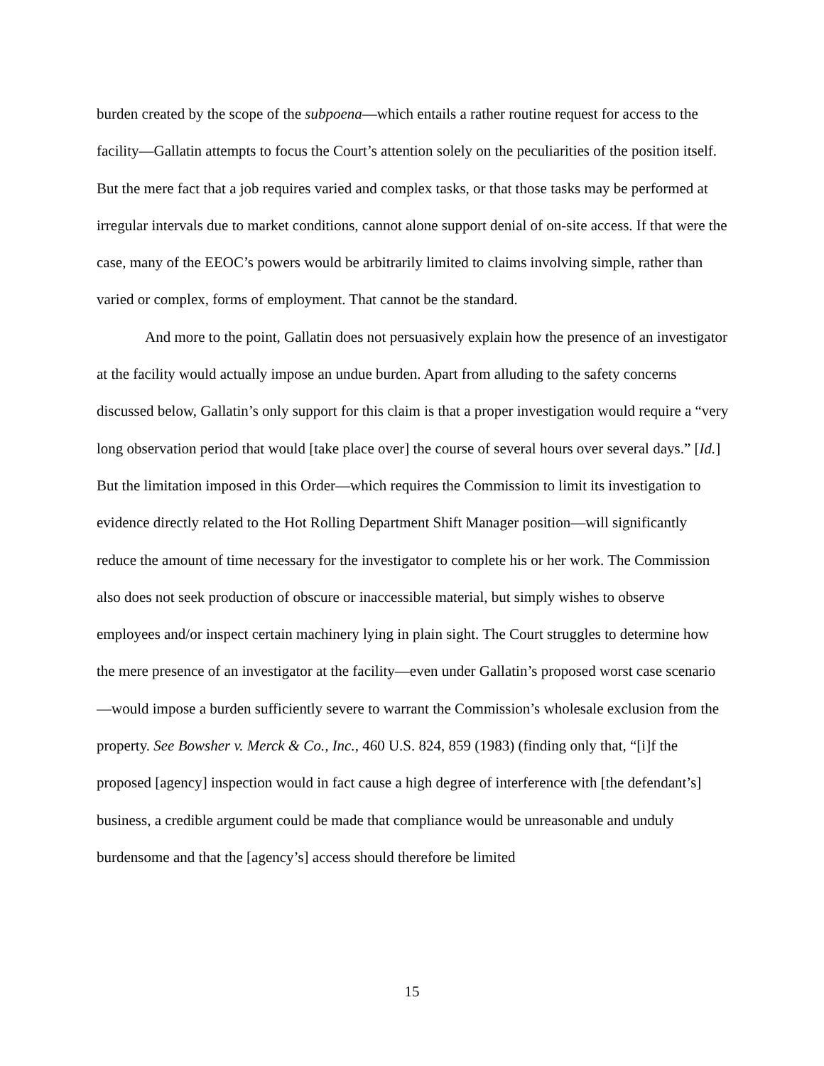burden created by the scope of the subpoena—which entails a rather routine request for access to the facility—Gallatin attempts to focus the Court’s attention solely on the peculiarities of the position itself. But the mere fact that a job requires varied and complex tasks, or that those tasks may be performed at irregular intervals due to market conditions, cannot alone support denial of on-site access. If that were the case, many of the EEOC’s powers would be arbitrarily limited to claims involving simple, rather than varied or complex, forms of employment. That cannot be the standard.
And more to the point, Gallatin does not persuasively explain how the presence of an investigator at the facility would actually impose an undue burden. Apart from alluding to the safety concerns discussed below, Gallatin’s only support for this claim is that a proper investigation would require a “very long observation period that would [take place over] the course of several hours over several days.” [Id.] But the limitation imposed in this Order—which requires the Commission to limit its investigation to evidence directly related to the Hot Rolling Department Shift Manager position—will significantly reduce the amount of time necessary for the investigator to complete his or her work. The Commission also does not seek production of obscure or inaccessible material, but simply wishes to observe employees and/or inspect certain machinery lying in plain sight. The Court struggles to determine how the mere presence of an investigator at the facility—even under Gallatin’s proposed worst case scenario—would impose a burden sufficiently severe to warrant the Commission’s wholesale exclusion from the property. See Bowsher v. Merck & Co., Inc., 460 U.S. 824, 859 (1983) (finding only that, “[i]f the proposed [agency] inspection would in fact cause a high degree of interference with [the defendant’s] business, a credible argument could be made that compliance would be unreasonable and unduly burdensome and that the [agency’s] access should therefore be limited
15